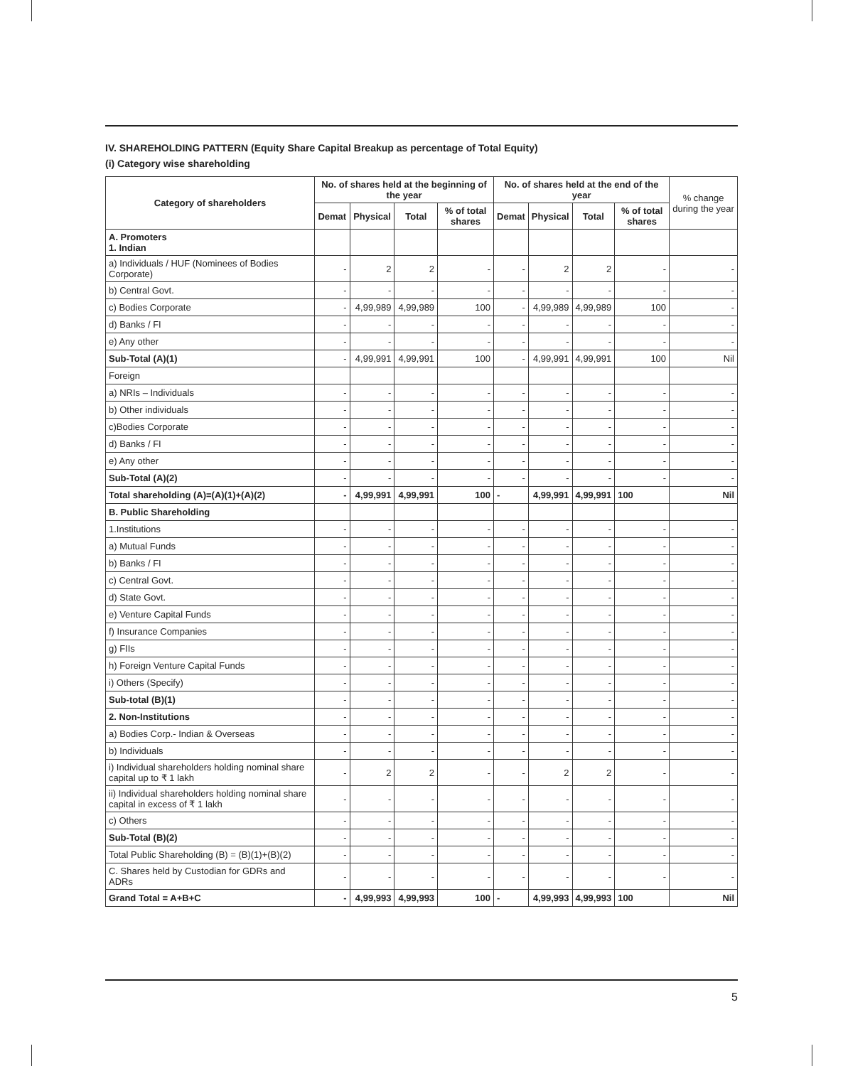IV. SHAREHOLDING PATTERN (Equity Share Capital Breakup as percentage of Total Equity)
(i) Category wise shareholding
| Category of shareholders | No. of shares held at the beginning of the year | | | | No. of shares held at the end of the year | | | | % change during the year |
| --- | --- | --- | --- | --- | --- | --- | --- | --- | --- |
| | Demat | Physical | Total | % of total shares | Demat | Physical | Total | % of total shares | |
| A. Promoters 1. Indian | | | | | | | | | |
| a) Individuals / HUF (Nominees of Bodies Corporate) | - | 2 | 2 | - | - | 2 | 2 | - | - |
| b) Central Govt. | - | - | - | - | - | - | - | - | - |
| c) Bodies Corporate | - | 4,99,989 | 4,99,989 | 100 | - | 4,99,989 | 4,99,989 | 100 | - |
| d) Banks / FI | - | - | - | - | - | - | - | - | - |
| e) Any other | - | - | - | - | - | - | - | - | - |
| Sub-Total (A)(1) | - | 4,99,991 | 4,99,991 | 100 | - | 4,99,991 | 4,99,991 | 100 | Nil |
| Foreign | | | | | | | | | |
| a) NRIs – Individuals | - | - | - | - | - | - | - | - | - |
| b) Other individuals | - | - | - | - | - | - | - | - | - |
| c)Bodies Corporate | - | - | - | - | - | - | - | - | - |
| d) Banks / FI | - | - | - | - | - | - | - | - | - |
| e) Any other | - | - | - | - | - | - | - | - | - |
| Sub-Total (A)(2) | - | - | - | - | - | - | - | - | - |
| Total shareholding (A)=(A)(1)+(A)(2) | - | 4,99,991 | 4,99,991 | 100 | - | 4,99,991 | 4,99,991 | 100 | Nil |
| B. Public Shareholding | | | | | | | | | |
| 1.Institutions | - | - | - | - | - | - | - | - | - |
| a) Mutual Funds | - | - | - | - | - | - | - | - | - |
| b) Banks / FI | - | - | - | - | - | - | - | - | - |
| c) Central Govt. | - | - | - | - | - | - | - | - | - |
| d) State Govt. | - | - | - | - | - | - | - | - | - |
| e) Venture Capital Funds | - | - | - | - | - | - | - | - | - |
| f) Insurance Companies | - | - | - | - | - | - | - | - | - |
| g) FIIs | - | - | - | - | - | - | - | - | - |
| h) Foreign Venture Capital Funds | - | - | - | - | - | - | - | - | - |
| i) Others (Specify) | - | - | - | - | - | - | - | - | - |
| Sub-total (B)(1) | - | - | - | - | - | - | - | - | - |
| 2. Non-Institutions | - | - | - | - | - | - | - | - | - |
| a) Bodies Corp.- Indian & Overseas | - | - | - | - | - | - | - | - | - |
| b) Individuals | - | - | - | - | - | - | - | - | - |
| i) Individual shareholders holding nominal share capital up to ₹ 1 lakh | - | 2 | 2 | - | - | 2 | 2 | - | - |
| ii) Individual shareholders holding nominal share capital in excess of ₹ 1 lakh | - | - | - | - | - | - | - | - | - |
| c) Others | - | - | - | - | - | - | - | - | - |
| Sub-Total (B)(2) | - | - | - | - | - | - | - | - | - |
| Total Public Shareholding (B) = (B)(1)+(B)(2) | - | - | - | - | - | - | - | - | - |
| C. Shares held by Custodian for GDRs and ADRs | - | - | - | - | - | - | - | - | - |
| Grand Total = A+B+C | - | 4,99,993 | 4,99,993 | 100 | - | 4,99,993 | 4,99,993 | 100 | Nil |
5